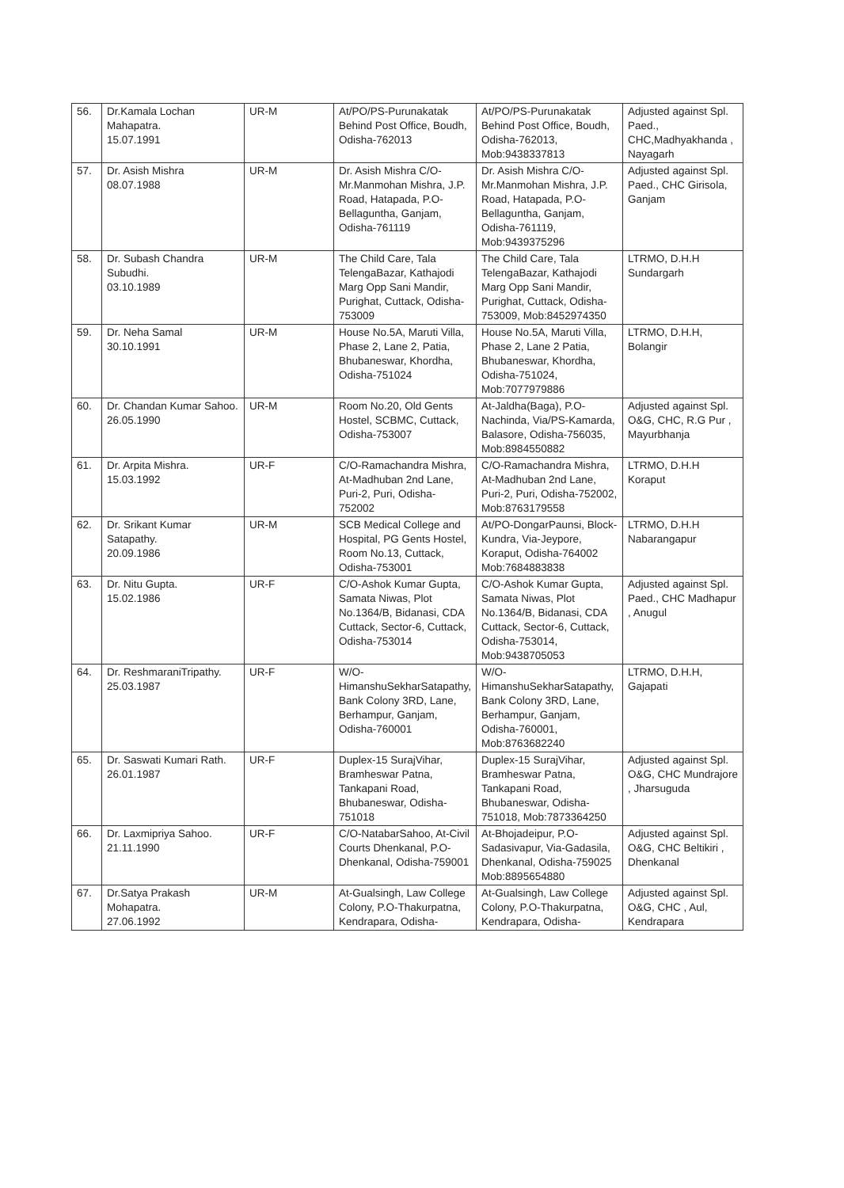| 56. | Dr.Kamala Lochan Mahapatra. 15.07.1991 | UR-M | At/PO/PS-Purunakatak Behind Post Office, Boudh, Odisha-762013 | At/PO/PS-Purunakatak Behind Post Office, Boudh, Odisha-762013, Mob:9438337813 | Adjusted against Spl. Paed., CHC,Madhyakhanda , Nayagarh |
| 57. | Dr. Asish Mishra 08.07.1988 | UR-M | Dr. Asish Mishra C/O-Mr.Manmohan Mishra, J.P. Road, Hatapada, P.O-Bellaguntha, Ganjam, Odisha-761119 | Dr. Asish Mishra C/O-Mr.Manmohan Mishra, J.P. Road, Hatapada, P.O-Bellaguntha, Ganjam, Odisha-761119, Mob:9439375296 | Adjusted against Spl. Paed., CHC Girisola, Ganjam |
| 58. | Dr. Subash Chandra Subudhi. 03.10.1989 | UR-M | The Child Care, Tala TelengaBazar, Kathajodi Marg Opp Sani Mandir, Purighat, Cuttack, Odisha-753009 | The Child Care, Tala TelengaBazar, Kathajodi Marg Opp Sani Mandir, Purighat, Cuttack, Odisha-753009, Mob:8452974350 | LTRMO, D.H.H Sundargarh |
| 59. | Dr. Neha Samal 30.10.1991 | UR-M | House No.5A, Maruti Villa, Phase 2, Lane 2, Patia, Bhubaneswar, Khordha, Odisha-751024 | House No.5A, Maruti Villa, Phase 2, Lane 2 Patia, Bhubaneswar, Khordha, Odisha-751024, Mob:7077979886 | LTRMO, D.H.H, Bolangir |
| 60. | Dr. Chandan Kumar Sahoo. 26.05.1990 | UR-M | Room No.20, Old Gents Hostel, SCBMC, Cuttack, Odisha-753007 | At-Jaldha(Baga), P.O-Nachinda, Via/PS-Kamarda, Balasore, Odisha-756035, Mob:8984550882 | Adjusted against Spl. O&G, CHC, R.G Pur , Mayurbhanja |
| 61. | Dr. Arpita Mishra. 15.03.1992 | UR-F | C/O-Ramachandra Mishra, At-Madhuban 2nd Lane, Puri-2, Puri, Odisha-752002 | C/O-Ramachandra Mishra, At-Madhuban 2nd Lane, Puri-2, Puri, Odisha-752002, Mob:8763179558 | LTRMO, D.H.H Koraput |
| 62. | Dr. Srikant Kumar Satapathy. 20.09.1986 | UR-M | SCB Medical College and Hospital, PG Gents Hostel, Room No.13, Cuttack, Odisha-753001 | At/PO-DongarPaunsi, Block-Kundra, Via-Jeypore, Koraput, Odisha-764002 Mob:7684883838 | LTRMO, D.H.H Nabarangapur |
| 63. | Dr. Nitu Gupta. 15.02.1986 | UR-F | C/O-Ashok Kumar Gupta, Samata Niwas, Plot No.1364/B, Bidanasi, CDA Cuttack, Sector-6, Cuttack, Odisha-753014 | C/O-Ashok Kumar Gupta, Samata Niwas, Plot No.1364/B, Bidanasi, CDA Cuttack, Sector-6, Cuttack, Odisha-753014, Mob:9438705053 | Adjusted against Spl. Paed., CHC Madhapur , Anugul |
| 64. | Dr. ReshmaraniTripathy. 25.03.1987 | UR-F | W/O-HimanshuSekharSatapathy, Bank Colony 3RD, Lane, Berhampur, Ganjam, Odisha-760001 | W/O-HimanshuSekharSatapathy, Bank Colony 3RD, Lane, Berhampur, Ganjam, Odisha-760001, Mob:8763682240 | LTRMO, D.H.H, Gajapati |
| 65. | Dr. Saswati Kumari Rath. 26.01.1987 | UR-F | Duplex-15 SurajVihar, Bramheswar Patna, Tankapani Road, Bhubaneswar, Odisha-751018 | Duplex-15 SurajVihar, Bramheswar Patna, Tankapani Road, Bhubaneswar, Odisha-751018, Mob:7873364250 | Adjusted against Spl. O&G, CHC Mundrajore , Jharsuguda |
| 66. | Dr. Laxmipriya Sahoo. 21.11.1990 | UR-F | C/O-NatabarSahoo, At-Civil Courts Dhenkanal, P.O-Dhenkanal, Odisha-759001 | At-Bhojadeipur, P.O-Sadasivapur, Via-Gadasila, Dhenkanal, Odisha-759025 Mob:8895654880 | Adjusted against Spl. O&G, CHC Beltikiri , Dhenkanal |
| 67. | Dr.Satya Prakash Mohapatra. 27.06.1992 | UR-M | At-Gualsingh, Law College Colony, P.O-Thakurpatna, Kendrapara, Odisha- | At-Gualsingh, Law College Colony, P.O-Thakurpatna, Kendrapara, Odisha- | Adjusted against Spl. O&G, CHC , Aul, Kendrapara |